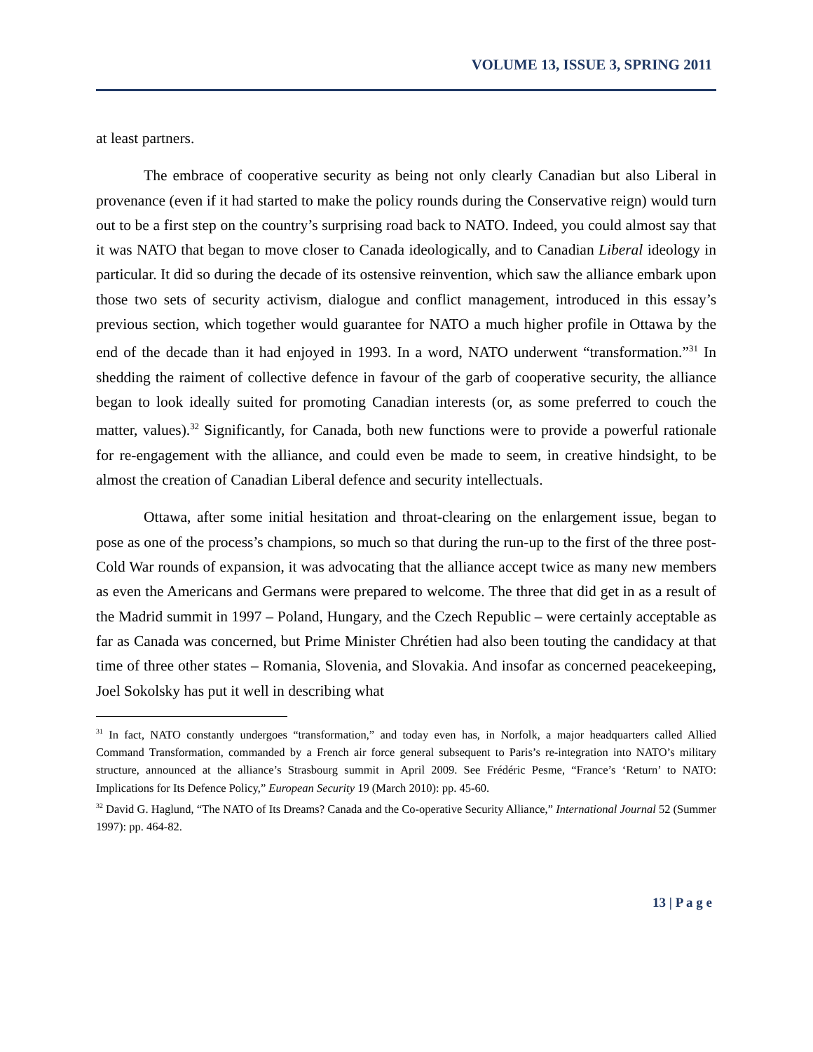VOLUME 13, ISSUE 3, SPRING 2011
at least partners.
The embrace of cooperative security as being not only clearly Canadian but also Liberal in provenance (even if it had started to make the policy rounds during the Conservative reign) would turn out to be a first step on the country’s surprising road back to NATO. Indeed, you could almost say that it was NATO that began to move closer to Canada ideologically, and to Canadian Liberal ideology in particular. It did so during the decade of its ostensive reinvention, which saw the alliance embark upon those two sets of security activism, dialogue and conflict management, introduced in this essay’s previous section, which together would guarantee for NATO a much higher profile in Ottawa by the end of the decade than it had enjoyed in 1993. In a word, NATO underwent “transformation.”<sup>31</sup> In shedding the raiment of collective defence in favour of the garb of cooperative security, the alliance began to look ideally suited for promoting Canadian interests (or, as some preferred to couch the matter, values).<sup>32</sup> Significantly, for Canada, both new functions were to provide a powerful rationale for re-engagement with the alliance, and could even be made to seem, in creative hindsight, to be almost the creation of Canadian Liberal defence and security intellectuals.
Ottawa, after some initial hesitation and throat-clearing on the enlargement issue, began to pose as one of the process’s champions, so much so that during the run-up to the first of the three post-Cold War rounds of expansion, it was advocating that the alliance accept twice as many new members as even the Americans and Germans were prepared to welcome. The three that did get in as a result of the Madrid summit in 1997 – Poland, Hungary, and the Czech Republic – were certainly acceptable as far as Canada was concerned, but Prime Minister Chrétien had also been touting the candidacy at that time of three other states – Romania, Slovenia, and Slovakia. And insofar as concerned peacekeeping, Joel Sokolsky has put it well in describing what
<sup>31</sup> In fact, NATO constantly undergoes “transformation,” and today even has, in Norfolk, a major headquarters called Allied Command Transformation, commanded by a French air force general subsequent to Paris’s re-integration into NATO’s military structure, announced at the alliance’s Strasbourg summit in April 2009. See Frédéric Pesme, “France’s ‘Return’ to NATO: Implications for Its Defence Policy,” European Security 19 (March 2010): pp. 45-60.
<sup>32</sup> David G. Haglund, “The NATO of Its Dreams? Canada and the Co-operative Security Alliance,” International Journal 52 (Summer 1997): pp. 464-82.
13 | P a g e